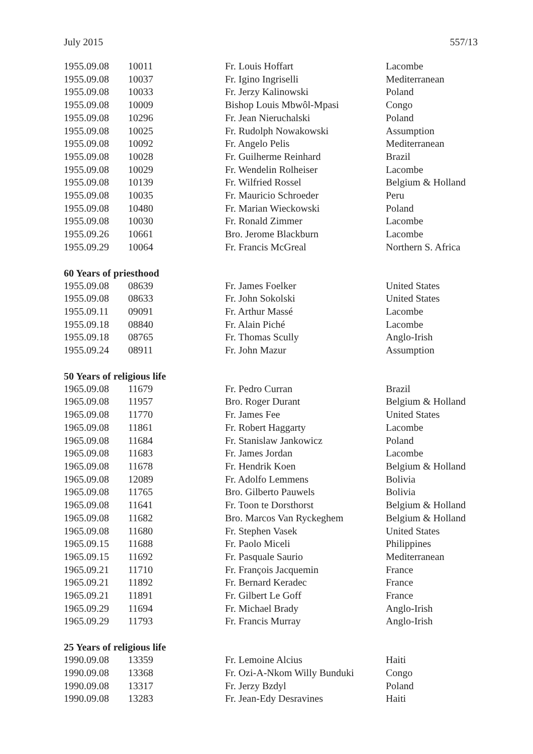July 2015 557/13
| 1955.09.08 | 10011 | Fr. Louis Hoffart | Lacombe |
| 1955.09.08 | 10037 | Fr. Igino Ingriselli | Mediterranean |
| 1955.09.08 | 10033 | Fr. Jerzy Kalinowski | Poland |
| 1955.09.08 | 10009 | Bishop Louis Mbwôl-Mpasi | Congo |
| 1955.09.08 | 10296 | Fr. Jean Nieruchalski | Poland |
| 1955.09.08 | 10025 | Fr. Rudolph Nowakowski | Assumption |
| 1955.09.08 | 10092 | Fr. Angelo Pelis | Mediterranean |
| 1955.09.08 | 10028 | Fr. Guilherme Reinhard | Brazil |
| 1955.09.08 | 10029 | Fr. Wendelin Rolheiser | Lacombe |
| 1955.09.08 | 10139 | Fr. Wilfried Rossel | Belgium & Holland |
| 1955.09.08 | 10035 | Fr. Mauricio Schroeder | Peru |
| 1955.09.08 | 10480 | Fr. Marian Wieckowski | Poland |
| 1955.09.08 | 10030 | Fr. Ronald Zimmer | Lacombe |
| 1955.09.26 | 10661 | Bro. Jerome Blackburn | Lacombe |
| 1955.09.29 | 10064 | Fr. Francis McGreal | Northern S. Africa |
60 Years of priesthood
| 1955.09.08 | 08639 | Fr. James Foelker | United States |
| 1955.09.08 | 08633 | Fr. John Sokolski | United States |
| 1955.09.11 | 09091 | Fr. Arthur Massé | Lacombe |
| 1955.09.18 | 08840 | Fr. Alain Piché | Lacombe |
| 1955.09.18 | 08765 | Fr. Thomas Scully | Anglo-Irish |
| 1955.09.24 | 08911 | Fr. John Mazur | Assumption |
50 Years of religious life
| 1965.09.08 | 11679 | Fr. Pedro Curran | Brazil |
| 1965.09.08 | 11957 | Bro. Roger Durant | Belgium & Holland |
| 1965.09.08 | 11770 | Fr. James Fee | United States |
| 1965.09.08 | 11861 | Fr. Robert Haggarty | Lacombe |
| 1965.09.08 | 11684 | Fr. Stanislaw Jankowicz | Poland |
| 1965.09.08 | 11683 | Fr. James Jordan | Lacombe |
| 1965.09.08 | 11678 | Fr. Hendrik Koen | Belgium & Holland |
| 1965.09.08 | 12089 | Fr. Adolfo Lemmens | Bolivia |
| 1965.09.08 | 11765 | Bro. Gilberto Pauwels | Bolivia |
| 1965.09.08 | 11641 | Fr. Toon te Dorsthorst | Belgium & Holland |
| 1965.09.08 | 11682 | Bro. Marcos Van Ryckeghem | Belgium & Holland |
| 1965.09.08 | 11680 | Fr. Stephen Vasek | United States |
| 1965.09.15 | 11688 | Fr. Paolo Miceli | Philippines |
| 1965.09.15 | 11692 | Fr. Pasquale Saurio | Mediterranean |
| 1965.09.21 | 11710 | Fr. François Jacquemin | France |
| 1965.09.21 | 11892 | Fr. Bernard Keradec | France |
| 1965.09.21 | 11891 | Fr. Gilbert Le Goff | France |
| 1965.09.29 | 11694 | Fr. Michael Brady | Anglo-Irish |
| 1965.09.29 | 11793 | Fr. Francis Murray | Anglo-Irish |
25 Years of religious life
| 1990.09.08 | 13359 | Fr. Lemoine Alcius | Haiti |
| 1990.09.08 | 13368 | Fr. Ozi-A-Nkom Willy Bunduki | Congo |
| 1990.09.08 | 13317 | Fr. Jerzy Bzdyl | Poland |
| 1990.09.08 | 13283 | Fr. Jean-Edy Desravines | Haiti |